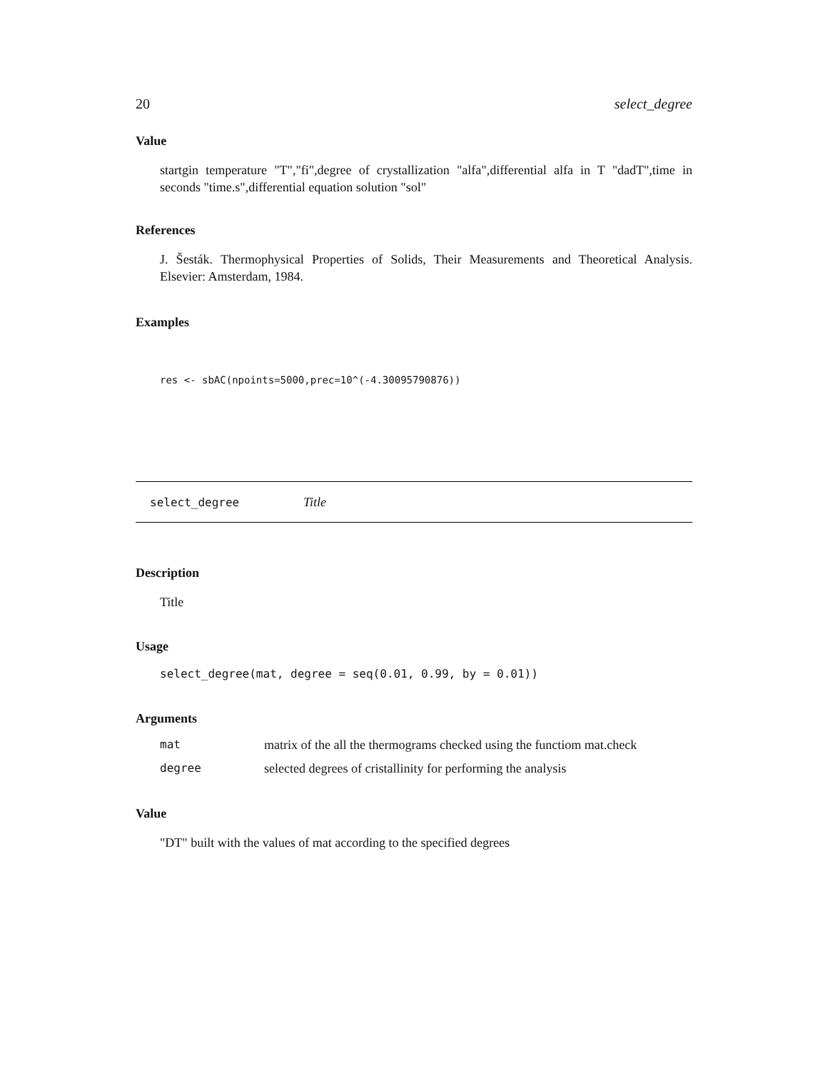20 select_degree
Value
startgin temperature "T","fi",degree of crystallization "alfa",differential alfa in T "dadT",time in seconds "time.s",differential equation solution "sol"
References
J. Šesták. Thermophysical Properties of Solids, Their Measurements and Theoretical Analysis. Elsevier: Amsterdam, 1984.
Examples
res <- sbAC(npoints=5000,prec=10^(-4.30095790876))
select_degree Title
Description
Title
Usage
select_degree(mat, degree = seq(0.01, 0.99, by = 0.01))
Arguments
| mat | matrix of the all the thermograms checked using the functiom mat.check |
| degree | selected degrees of cristallinity for performing the analysis |
Value
"DT" built with the values of mat according to the specified degrees